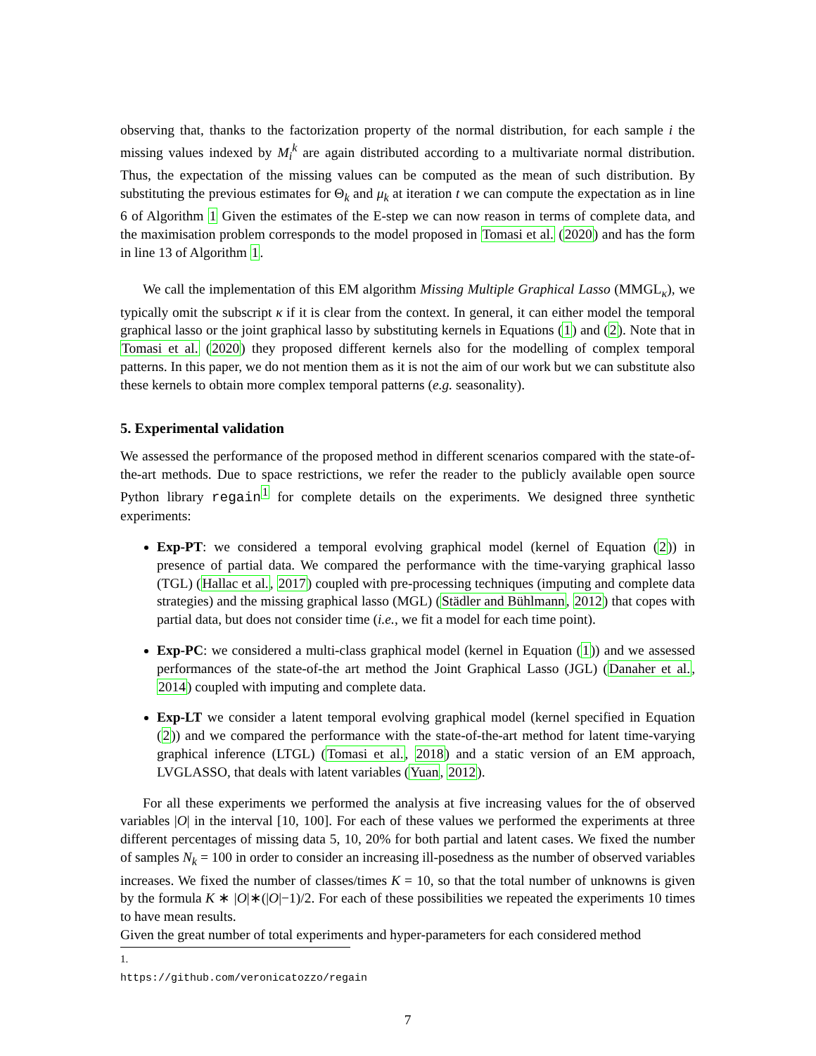observing that, thanks to the factorization property of the normal distribution, for each sample i the missing values indexed by M<sub>i</sub><sup>k</sup> are again distributed according to a multivariate normal distribution. Thus, the expectation of the missing values can be computed as the mean of such distribution. By substituting the previous estimates for Θ<sub>k</sub> and μ<sub>k</sub> at iteration t we can compute the expectation as in line 6 of Algorithm 1 Given the estimates of the E-step we can now reason in terms of complete data, and the maximisation problem corresponds to the model proposed in Tomasi et al. (2020) and has the form in line 13 of Algorithm 1.
We call the implementation of this EM algorithm Missing Multiple Graphical Lasso (MMGL<sub>κ</sub>), we typically omit the subscript κ if it is clear from the context. In general, it can either model the temporal graphical lasso or the joint graphical lasso by substituting kernels in Equations (1) and (2). Note that in Tomasi et al. (2020) they proposed different kernels also for the modelling of complex temporal patterns. In this paper, we do not mention them as it is not the aim of our work but we can substitute also these kernels to obtain more complex temporal patterns (e.g. seasonality).
5. Experimental validation
We assessed the performance of the proposed method in different scenarios compared with the state-of-the-art methods. Due to space restrictions, we refer the reader to the publicly available open source Python library regain<sup>1</sup> for complete details on the experiments. We designed three synthetic experiments:
Exp-PT: we considered a temporal evolving graphical model (kernel of Equation (2)) in presence of partial data. We compared the performance with the time-varying graphical lasso (TGL) (Hallac et al., 2017) coupled with pre-processing techniques (imputing and complete data strategies) and the missing graphical lasso (MGL) (Städler and Bühlmann, 2012) that copes with partial data, but does not consider time (i.e., we fit a model for each time point).
Exp-PC: we considered a multi-class graphical model (kernel in Equation (1)) and we assessed performances of the state-of-the art method the Joint Graphical Lasso (JGL) (Danaher et al., 2014) coupled with imputing and complete data.
Exp-LT we consider a latent temporal evolving graphical model (kernel specified in Equation (2)) and we compared the performance with the state-of-the-art method for latent time-varying graphical inference (LTGL) (Tomasi et al., 2018) and a static version of an EM approach, LVGLASSO, that deals with latent variables (Yuan, 2012).
For all these experiments we performed the analysis at five increasing values for the of observed variables |O| in the interval [10, 100]. For each of these values we performed the experiments at three different percentages of missing data 5, 10, 20% for both partial and latent cases. We fixed the number of samples N<sub>k</sub> = 100 in order to consider an increasing ill-posedness as the number of observed variables increases. We fixed the number of classes/times K = 10, so that the total number of unknowns is given by the formula K ∗ |O|∗(|O|−1)/2. For each of these possibilities we repeated the experiments 10 times to have mean results.
Given the great number of total experiments and hyper-parameters for each considered method
1. https://github.com/veronicatozzo/regain
7